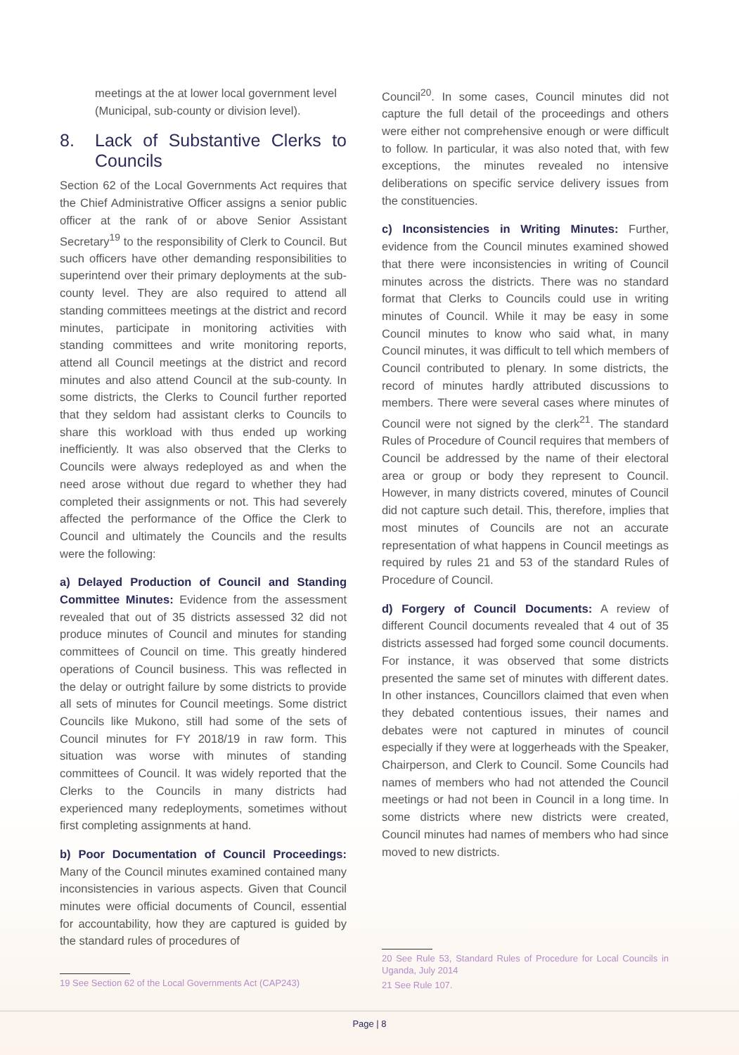meetings at the at lower local government level (Municipal, sub-county or division level).
8. Lack of Substantive Clerks to Councils
Section 62 of the Local Governments Act requires that the Chief Administrative Officer assigns a senior public officer at the rank of or above Senior Assistant Secretary<sup>19</sup> to the responsibility of Clerk to Council. But such officers have other demanding responsibilities to superintend over their primary deployments at the sub-county level. They are also required to attend all standing committees meetings at the district and record minutes, participate in monitoring activities with standing committees and write monitoring reports, attend all Council meetings at the district and record minutes and also attend Council at the sub-county. In some districts, the Clerks to Council further reported that they seldom had assistant clerks to Councils to share this workload with thus ended up working inefficiently. It was also observed that the Clerks to Councils were always redeployed as and when the need arose without due regard to whether they had completed their assignments or not. This had severely affected the performance of the Office the Clerk to Council and ultimately the Councils and the results were the following:
a) Delayed Production of Council and Standing Committee Minutes: Evidence from the assessment revealed that out of 35 districts assessed 32 did not produce minutes of Council and minutes for standing committees of Council on time. This greatly hindered operations of Council business. This was reflected in the delay or outright failure by some districts to provide all sets of minutes for Council meetings. Some district Councils like Mukono, still had some of the sets of Council minutes for FY 2018/19 in raw form. This situation was worse with minutes of standing committees of Council. It was widely reported that the Clerks to the Councils in many districts had experienced many redeployments, sometimes without first completing assignments at hand.
b) Poor Documentation of Council Proceedings: Many of the Council minutes examined contained many inconsistencies in various aspects. Given that Council minutes were official documents of Council, essential for accountability, how they are captured is guided by the standard rules of procedures of
19 See Section 62 of the Local Governments Act (CAP243)
Council<sup>20</sup>. In some cases, Council minutes did not capture the full detail of the proceedings and others were either not comprehensive enough or were difficult to follow. In particular, it was also noted that, with few exceptions, the minutes revealed no intensive deliberations on specific service delivery issues from the constituencies.
c) Inconsistencies in Writing Minutes: Further, evidence from the Council minutes examined showed that there were inconsistencies in writing of Council minutes across the districts. There was no standard format that Clerks to Councils could use in writing minutes of Council. While it may be easy in some Council minutes to know who said what, in many Council minutes, it was difficult to tell which members of Council contributed to plenary. In some districts, the record of minutes hardly attributed discussions to members. There were several cases where minutes of Council were not signed by the clerk<sup>21</sup>. The standard Rules of Procedure of Council requires that members of Council be addressed by the name of their electoral area or group or body they represent to Council. However, in many districts covered, minutes of Council did not capture such detail. This, therefore, implies that most minutes of Councils are not an accurate representation of what happens in Council meetings as required by rules 21 and 53 of the standard Rules of Procedure of Council.
d) Forgery of Council Documents: A review of different Council documents revealed that 4 out of 35 districts assessed had forged some council documents. For instance, it was observed that some districts presented the same set of minutes with different dates. In other instances, Councillors claimed that even when they debated contentious issues, their names and debates were not captured in minutes of council especially if they were at loggerheads with the Speaker, Chairperson, and Clerk to Council. Some Councils had names of members who had not attended the Council meetings or had not been in Council in a long time. In some districts where new districts were created, Council minutes had names of members who had since moved to new districts.
20 See Rule 53, Standard Rules of Procedure for Local Councils in Uganda, July 2014
21 See Rule 107.
Page | 8